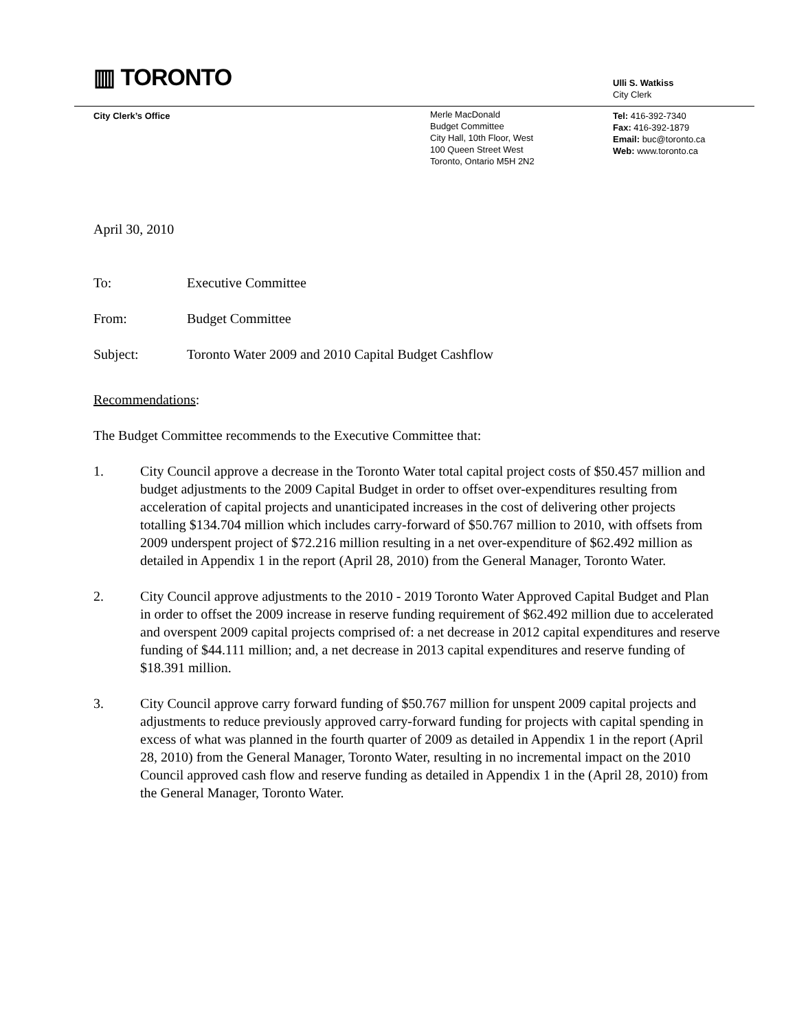▥ TORONTO
Ulli S. Watkiss
City Clerk
City Clerk’s Office
Merle MacDonald
Budget Committee
City Hall, 10th Floor, West
100 Queen Street West
Toronto, Ontario M5H 2N2
Tel: 416-392-7340
Fax: 416-392-1879
Email: buc@toronto.ca
Web: www.toronto.ca
April 30, 2010
To: Executive Committee
From: Budget Committee
Subject: Toronto Water 2009 and 2010 Capital Budget Cashflow
Recommendations:
The Budget Committee recommends to the Executive Committee that:
1. City Council approve a decrease in the Toronto Water total capital project costs of $50.457 million and budget adjustments to the 2009 Capital Budget in order to offset over-expenditures resulting from acceleration of capital projects and unanticipated increases in the cost of delivering other projects totalling $134.704 million which includes carry-forward of $50.767 million to 2010, with offsets from 2009 underspent project of $72.216 million resulting in a net over-expenditure of $62.492 million as detailed in Appendix 1 in the report (April 28, 2010) from the General Manager, Toronto Water.
2. City Council approve adjustments to the 2010 - 2019 Toronto Water Approved Capital Budget and Plan in order to offset the 2009 increase in reserve funding requirement of $62.492 million due to accelerated and overspent 2009 capital projects comprised of: a net decrease in 2012 capital expenditures and reserve funding of $44.111 million; and, a net decrease in 2013 capital expenditures and reserve funding of $18.391 million.
3. City Council approve carry forward funding of $50.767 million for unspent 2009 capital projects and adjustments to reduce previously approved carry-forward funding for projects with capital spending in excess of what was planned in the fourth quarter of 2009 as detailed in Appendix 1 in the report (April 28, 2010) from the General Manager, Toronto Water, resulting in no incremental impact on the 2010 Council approved cash flow and reserve funding as detailed in Appendix 1 in the (April 28, 2010) from the General Manager, Toronto Water.